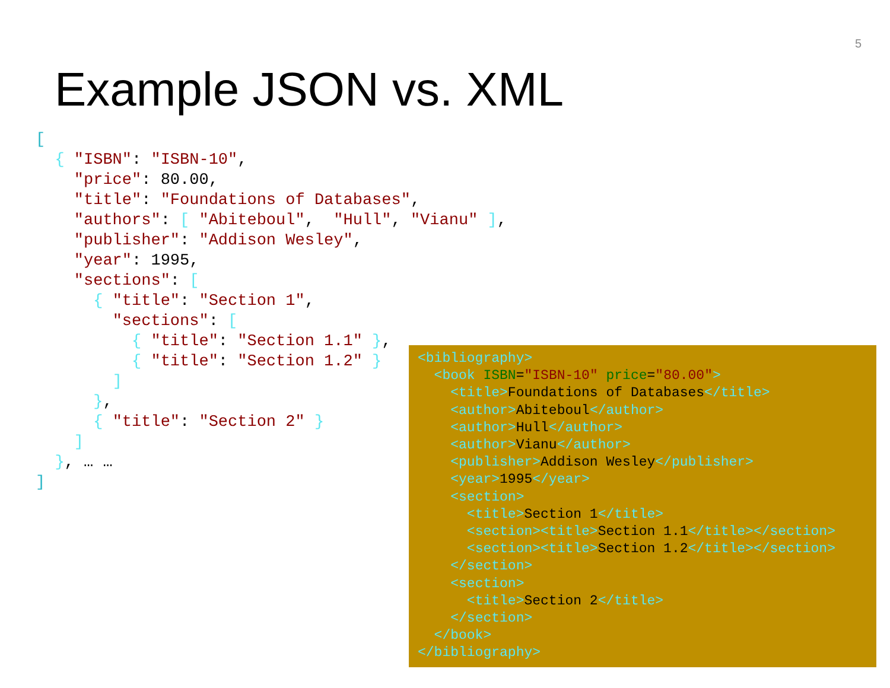5
Example JSON vs. XML
[
  { "ISBN": "ISBN-10",
    "price": 80.00,
    "title": "Foundations of Databases",
    "authors": [ "Abiteboul",  "Hull", "Vianu" ],
    "publisher": "Addison Wesley",
    "year": 1995,
    "sections": [
      { "title": "Section 1",
        "sections": [
          { "title": "Section 1.1" },
          { "title": "Section 1.2" }
        ]
      },
      { "title": "Section 2" }
    ]
  }, … …
]
<bibliography>
  <book ISBN="ISBN-10" price="80.00">
    <title>Foundations of Databases</title>
    <author>Abiteboul</author>
    <author>Hull</author>
    <author>Vianu</author>
    <publisher>Addison Wesley</publisher>
    <year>1995</year>
    <section>
      <title>Section 1</title>
      <section><title>Section 1.1</title></section>
      <section><title>Section 1.2</title></section>
    </section>
    <section>
      <title>Section 2</title>
    </section>
  </book>
</bibliography>